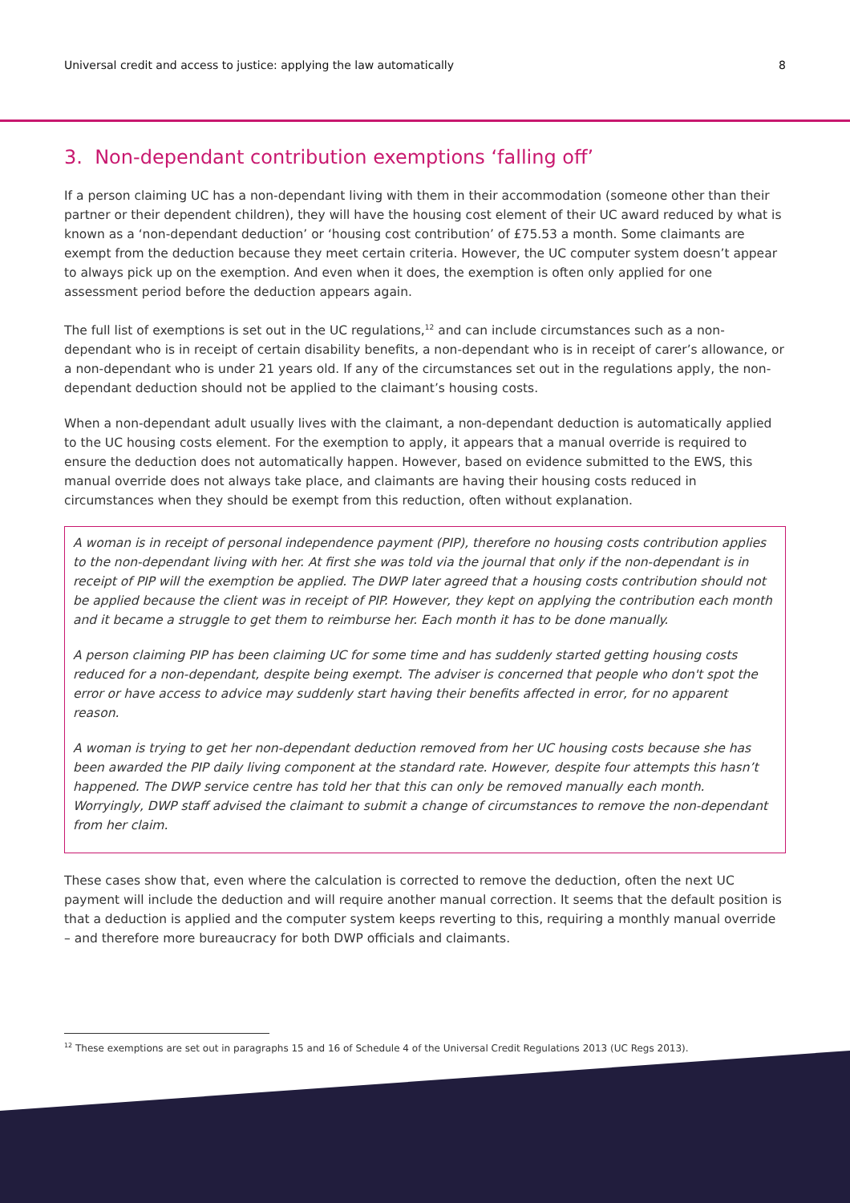Universal credit and access to justice: applying the law automatically 8
3. Non-dependant contribution exemptions ‘falling off’
If a person claiming UC has a non-dependant living with them in their accommodation (someone other than their partner or their dependent children), they will have the housing cost element of their UC award reduced by what is known as a ‘non-dependant deduction’ or ‘housing cost contribution’ of £75.53 a month. Some claimants are exempt from the deduction because they meet certain criteria. However, the UC computer system doesn’t appear to always pick up on the exemption. And even when it does, the exemption is often only applied for one assessment period before the deduction appears again.
The full list of exemptions is set out in the UC regulations,<sup>12</sup> and can include circumstances such as a non-dependant who is in receipt of certain disability benefits, a non-dependant who is in receipt of carer’s allowance, or a non-dependant who is under 21 years old. If any of the circumstances set out in the regulations apply, the non-dependant deduction should not be applied to the claimant’s housing costs.
When a non-dependant adult usually lives with the claimant, a non-dependant deduction is automatically applied to the UC housing costs element. For the exemption to apply, it appears that a manual override is required to ensure the deduction does not automatically happen. However, based on evidence submitted to the EWS, this manual override does not always take place, and claimants are having their housing costs reduced in circumstances when they should be exempt from this reduction, often without explanation.
A woman is in receipt of personal independence payment (PIP), therefore no housing costs contribution applies to the non-dependant living with her. At first she was told via the journal that only if the non-dependant is in receipt of PIP will the exemption be applied. The DWP later agreed that a housing costs contribution should not be applied because the client was in receipt of PIP. However, they kept on applying the contribution each month and it became a struggle to get them to reimburse her. Each month it has to be done manually.
A person claiming PIP has been claiming UC for some time and has suddenly started getting housing costs reduced for a non-dependant, despite being exempt. The adviser is concerned that people who don't spot the error or have access to advice may suddenly start having their benefits affected in error, for no apparent reason.
A woman is trying to get her non-dependant deduction removed from her UC housing costs because she has been awarded the PIP daily living component at the standard rate. However, despite four attempts this hasn’t happened. The DWP service centre has told her that this can only be removed manually each month. Worryingly, DWP staff advised the claimant to submit a change of circumstances to remove the non-dependant from her claim.
These cases show that, even where the calculation is corrected to remove the deduction, often the next UC payment will include the deduction and will require another manual correction. It seems that the default position is that a deduction is applied and the computer system keeps reverting to this, requiring a monthly manual override – and therefore more bureaucracy for both DWP officials and claimants.
<sup>12</sup> These exemptions are set out in paragraphs 15 and 16 of Schedule 4 of the Universal Credit Regulations 2013 (UC Regs 2013).